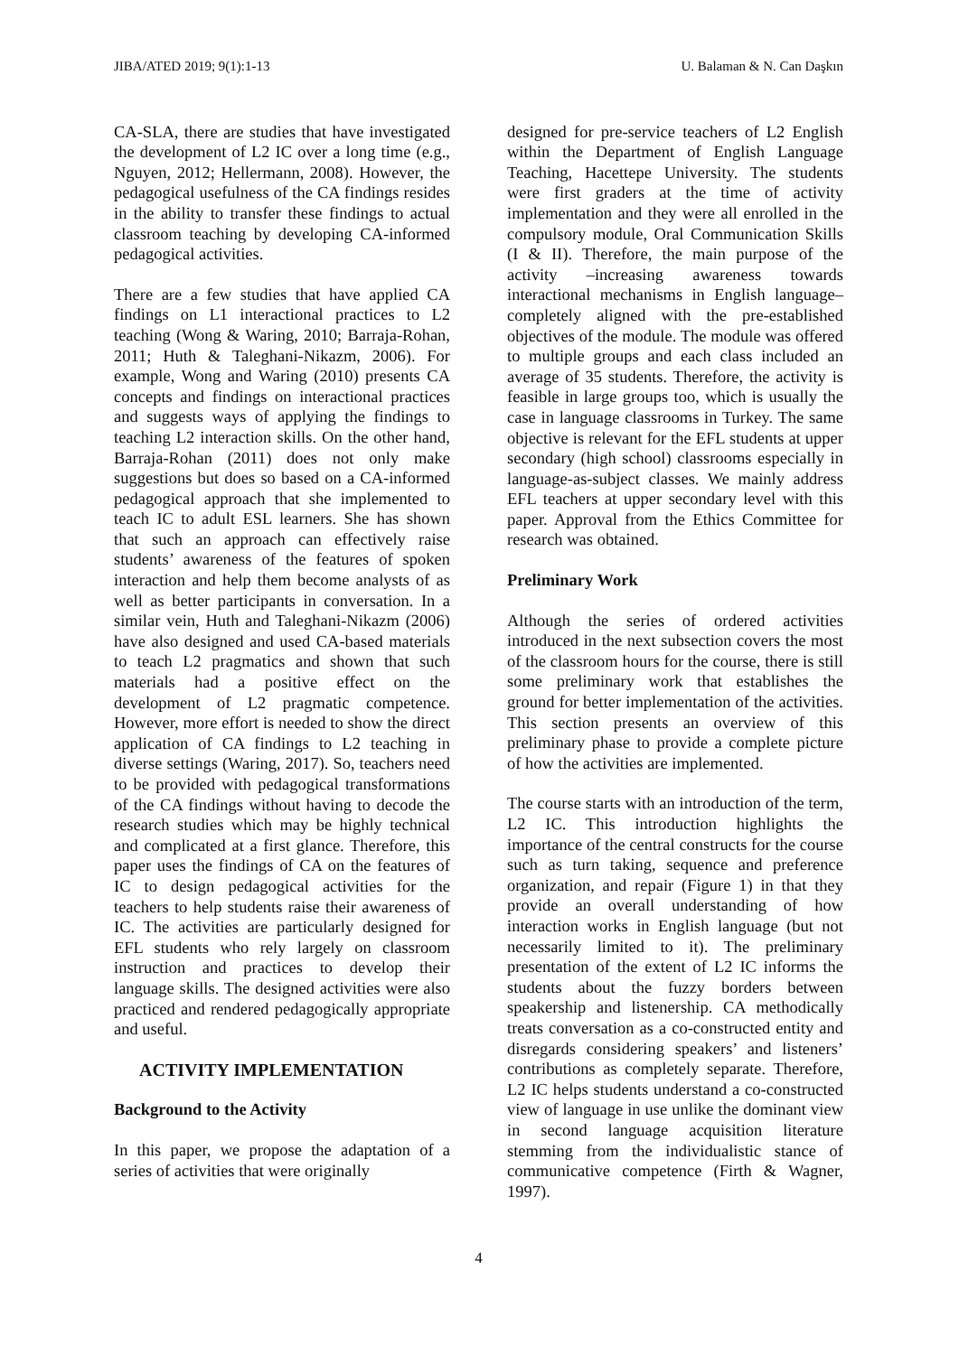JIBA/ATED 2019; 9(1):1-13 U. Balaman & N. Can Daşkın
CA-SLA, there are studies that have investigated the development of L2 IC over a long time (e.g., Nguyen, 2012; Hellermann, 2008). However, the pedagogical usefulness of the CA findings resides in the ability to transfer these findings to actual classroom teaching by developing CA-informed pedagogical activities.
There are a few studies that have applied CA findings on L1 interactional practices to L2 teaching (Wong & Waring, 2010; Barraja-Rohan, 2011; Huth & Taleghani-Nikazm, 2006). For example, Wong and Waring (2010) presents CA concepts and findings on interactional practices and suggests ways of applying the findings to teaching L2 interaction skills. On the other hand, Barraja-Rohan (2011) does not only make suggestions but does so based on a CA-informed pedagogical approach that she implemented to teach IC to adult ESL learners. She has shown that such an approach can effectively raise students’ awareness of the features of spoken interaction and help them become analysts of as well as better participants in conversation. In a similar vein, Huth and Taleghani-Nikazm (2006) have also designed and used CA-based materials to teach L2 pragmatics and shown that such materials had a positive effect on the development of L2 pragmatic competence. However, more effort is needed to show the direct application of CA findings to L2 teaching in diverse settings (Waring, 2017). So, teachers need to be provided with pedagogical transformations of the CA findings without having to decode the research studies which may be highly technical and complicated at a first glance. Therefore, this paper uses the findings of CA on the features of IC to design pedagogical activities for the teachers to help students raise their awareness of IC. The activities are particularly designed for EFL students who rely largely on classroom instruction and practices to develop their language skills. The designed activities were also practiced and rendered pedagogically appropriate and useful.
ACTIVITY IMPLEMENTATION
Background to the Activity
In this paper, we propose the adaptation of a series of activities that were originally
designed for pre-service teachers of L2 English within the Department of English Language Teaching, Hacettepe University. The students were first graders at the time of activity implementation and they were all enrolled in the compulsory module, Oral Communication Skills (I & II). Therefore, the main purpose of the activity –increasing awareness towards interactional mechanisms in English language– completely aligned with the pre-established objectives of the module. The module was offered to multiple groups and each class included an average of 35 students. Therefore, the activity is feasible in large groups too, which is usually the case in language classrooms in Turkey. The same objective is relevant for the EFL students at upper secondary (high school) classrooms especially in language-as-subject classes. We mainly address EFL teachers at upper secondary level with this paper. Approval from the Ethics Committee for research was obtained.
Preliminary Work
Although the series of ordered activities introduced in the next subsection covers the most of the classroom hours for the course, there is still some preliminary work that establishes the ground for better implementation of the activities. This section presents an overview of this preliminary phase to provide a complete picture of how the activities are implemented.
The course starts with an introduction of the term, L2 IC. This introduction highlights the importance of the central constructs for the course such as turn taking, sequence and preference organization, and repair (Figure 1) in that they provide an overall understanding of how interaction works in English language (but not necessarily limited to it). The preliminary presentation of the extent of L2 IC informs the students about the fuzzy borders between speakership and listenership. CA methodically treats conversation as a co-constructed entity and disregards considering speakers’ and listeners’ contributions as completely separate. Therefore, L2 IC helps students understand a co-constructed view of language in use unlike the dominant view in second language acquisition literature stemming from the individualistic stance of communicative competence (Firth & Wagner, 1997).
4